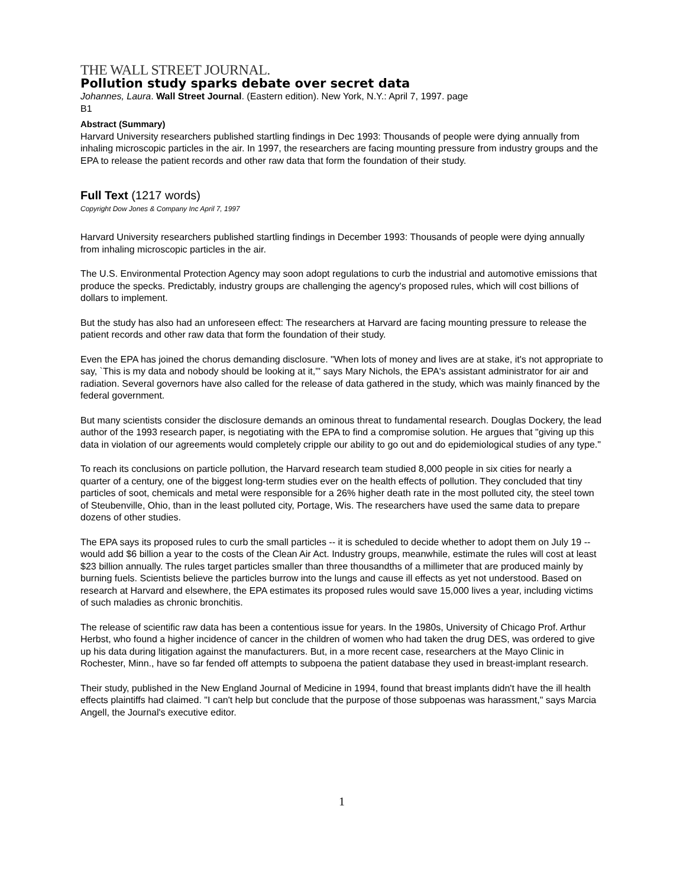THE WALL STREET JOURNAL.
Pollution study sparks debate over secret data
Johannes, Laura. Wall Street Journal. (Eastern edition). New York, N.Y.: April 7, 1997. page
B1
Abstract (Summary)
Harvard University researchers published startling findings in Dec 1993: Thousands of people were dying annually from inhaling microscopic particles in the air. In 1997, the researchers are facing mounting pressure from industry groups and the EPA to release the patient records and other raw data that form the foundation of their study.
Full Text (1217 words)
Copyright Dow Jones & Company Inc April 7, 1997
Harvard University researchers published startling findings in December 1993: Thousands of people were dying annually from inhaling microscopic particles in the air.
The U.S. Environmental Protection Agency may soon adopt regulations to curb the industrial and automotive emissions that produce the specks. Predictably, industry groups are challenging the agency's proposed rules, which will cost billions of dollars to implement.
But the study has also had an unforeseen effect: The researchers at Harvard are facing mounting pressure to release the patient records and other raw data that form the foundation of their study.
Even the EPA has joined the chorus demanding disclosure. "When lots of money and lives are at stake, it's not appropriate to say, `This is my data and nobody should be looking at it,'" says Mary Nichols, the EPA's assistant administrator for air and radiation. Several governors have also called for the release of data gathered in the study, which was mainly financed by the federal government.
But many scientists consider the disclosure demands an ominous threat to fundamental research. Douglas Dockery, the lead author of the 1993 research paper, is negotiating with the EPA to find a compromise solution. He argues that "giving up this data in violation of our agreements would completely cripple our ability to go out and do epidemiological studies of any type."
To reach its conclusions on particle pollution, the Harvard research team studied 8,000 people in six cities for nearly a quarter of a century, one of the biggest long-term studies ever on the health effects of pollution. They concluded that tiny particles of soot, chemicals and metal were responsible for a 26% higher death rate in the most polluted city, the steel town of Steubenville, Ohio, than in the least polluted city, Portage, Wis. The researchers have used the same data to prepare dozens of other studies.
The EPA says its proposed rules to curb the small particles -- it is scheduled to decide whether to adopt them on July 19 -- would add $6 billion a year to the costs of the Clean Air Act. Industry groups, meanwhile, estimate the rules will cost at least $23 billion annually. The rules target particles smaller than three thousandths of a millimeter that are produced mainly by burning fuels. Scientists believe the particles burrow into the lungs and cause ill effects as yet not understood. Based on research at Harvard and elsewhere, the EPA estimates its proposed rules would save 15,000 lives a year, including victims of such maladies as chronic bronchitis.
The release of scientific raw data has been a contentious issue for years. In the 1980s, University of Chicago Prof. Arthur Herbst, who found a higher incidence of cancer in the children of women who had taken the drug DES, was ordered to give up his data during litigation against the manufacturers. But, in a more recent case, researchers at the Mayo Clinic in Rochester, Minn., have so far fended off attempts to subpoena the patient database they used in breast-implant research.
Their study, published in the New England Journal of Medicine in 1994, found that breast implants didn't have the ill health effects plaintiffs had claimed. "I can't help but conclude that the purpose of those subpoenas was harassment," says Marcia Angell, the Journal's executive editor.
1